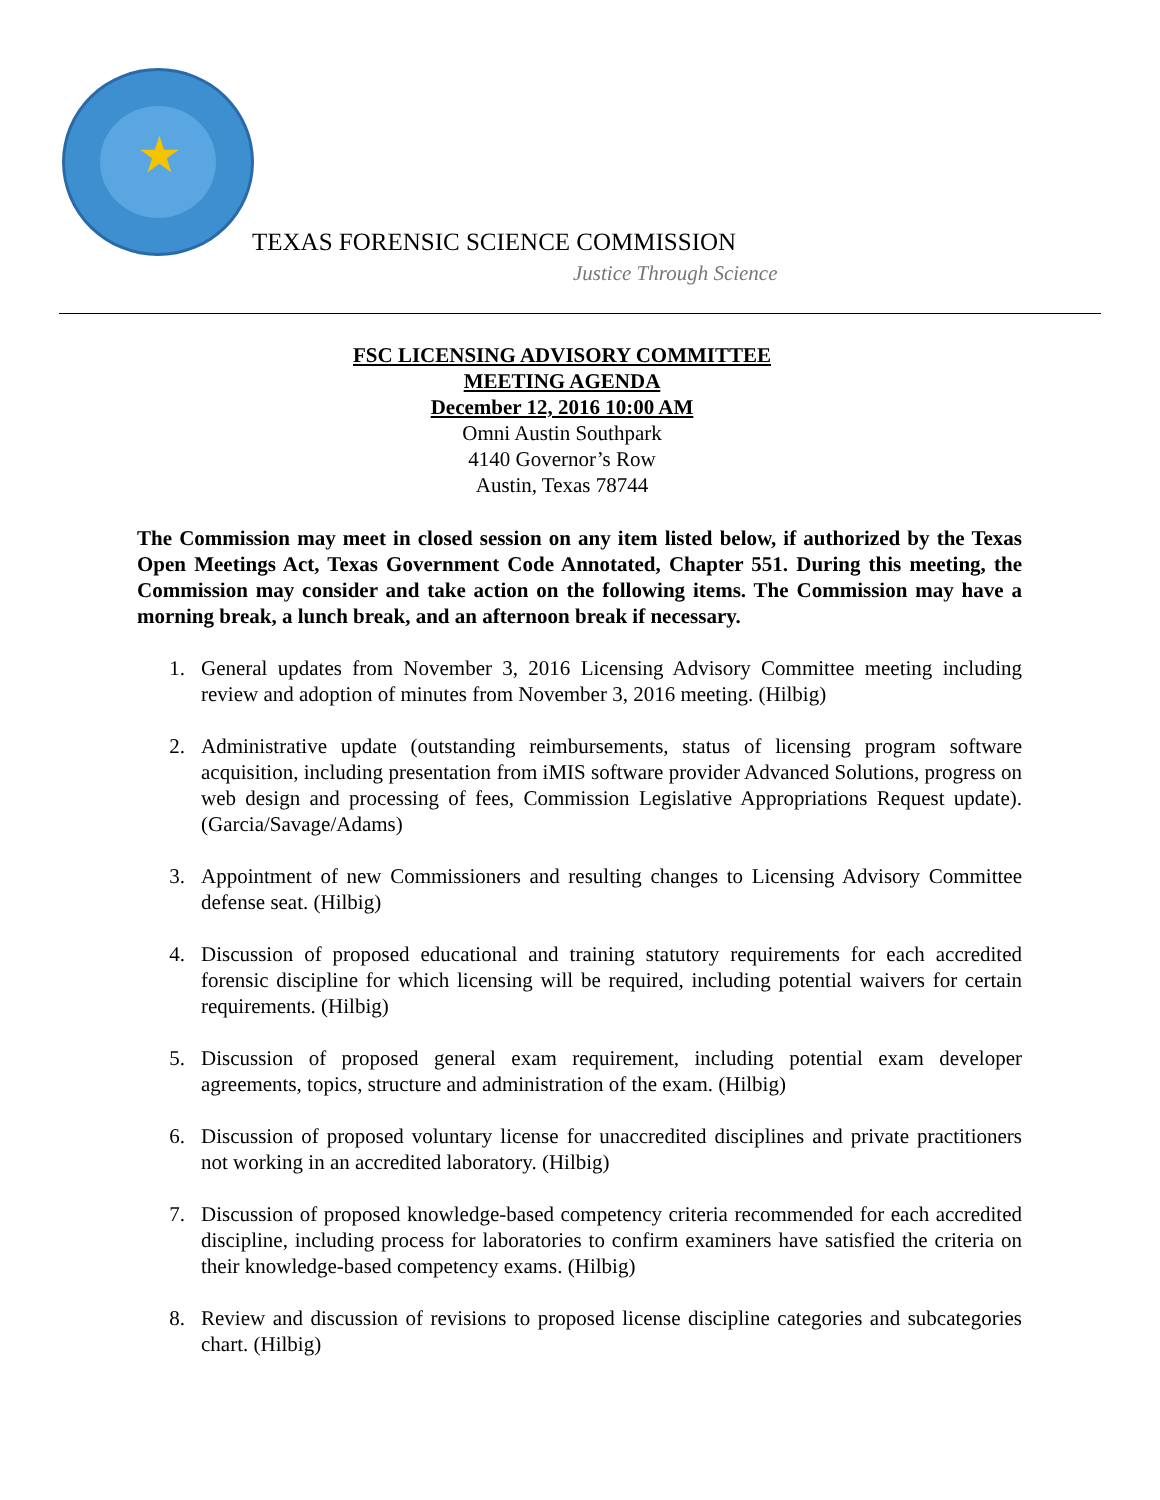★
TEXAS FORENSIC SCIENCE COMMISSION
Justice Through Science
FSC LICENSING ADVISORY COMMITTEE
MEETING AGENDA
December 12, 2016 10:00 AM
Omni Austin Southpark
4140 Governor’s Row
Austin, Texas 78744
The Commission may meet in closed session on any item listed below, if authorized by the Texas Open Meetings Act, Texas Government Code Annotated, Chapter 551. During this meeting, the Commission may consider and take action on the following items. The Commission may have a morning break, a lunch break, and an afternoon break if necessary.
1. General updates from November 3, 2016 Licensing Advisory Committee meeting including review and adoption of minutes from November 3, 2016 meeting. (Hilbig)
2. Administrative update (outstanding reimbursements, status of licensing program software acquisition, including presentation from iMIS software provider Advanced Solutions, progress on web design and processing of fees, Commission Legislative Appropriations Request update). (Garcia/Savage/Adams)
3. Appointment of new Commissioners and resulting changes to Licensing Advisory Committee defense seat. (Hilbig)
4. Discussion of proposed educational and training statutory requirements for each accredited forensic discipline for which licensing will be required, including potential waivers for certain requirements. (Hilbig)
5. Discussion of proposed general exam requirement, including potential exam developer agreements, topics, structure and administration of the exam. (Hilbig)
6. Discussion of proposed voluntary license for unaccredited disciplines and private practitioners not working in an accredited laboratory. (Hilbig)
7. Discussion of proposed knowledge-based competency criteria recommended for each accredited discipline, including process for laboratories to confirm examiners have satisfied the criteria on their knowledge-based competency exams. (Hilbig)
8. Review and discussion of revisions to proposed license discipline categories and subcategories chart. (Hilbig)